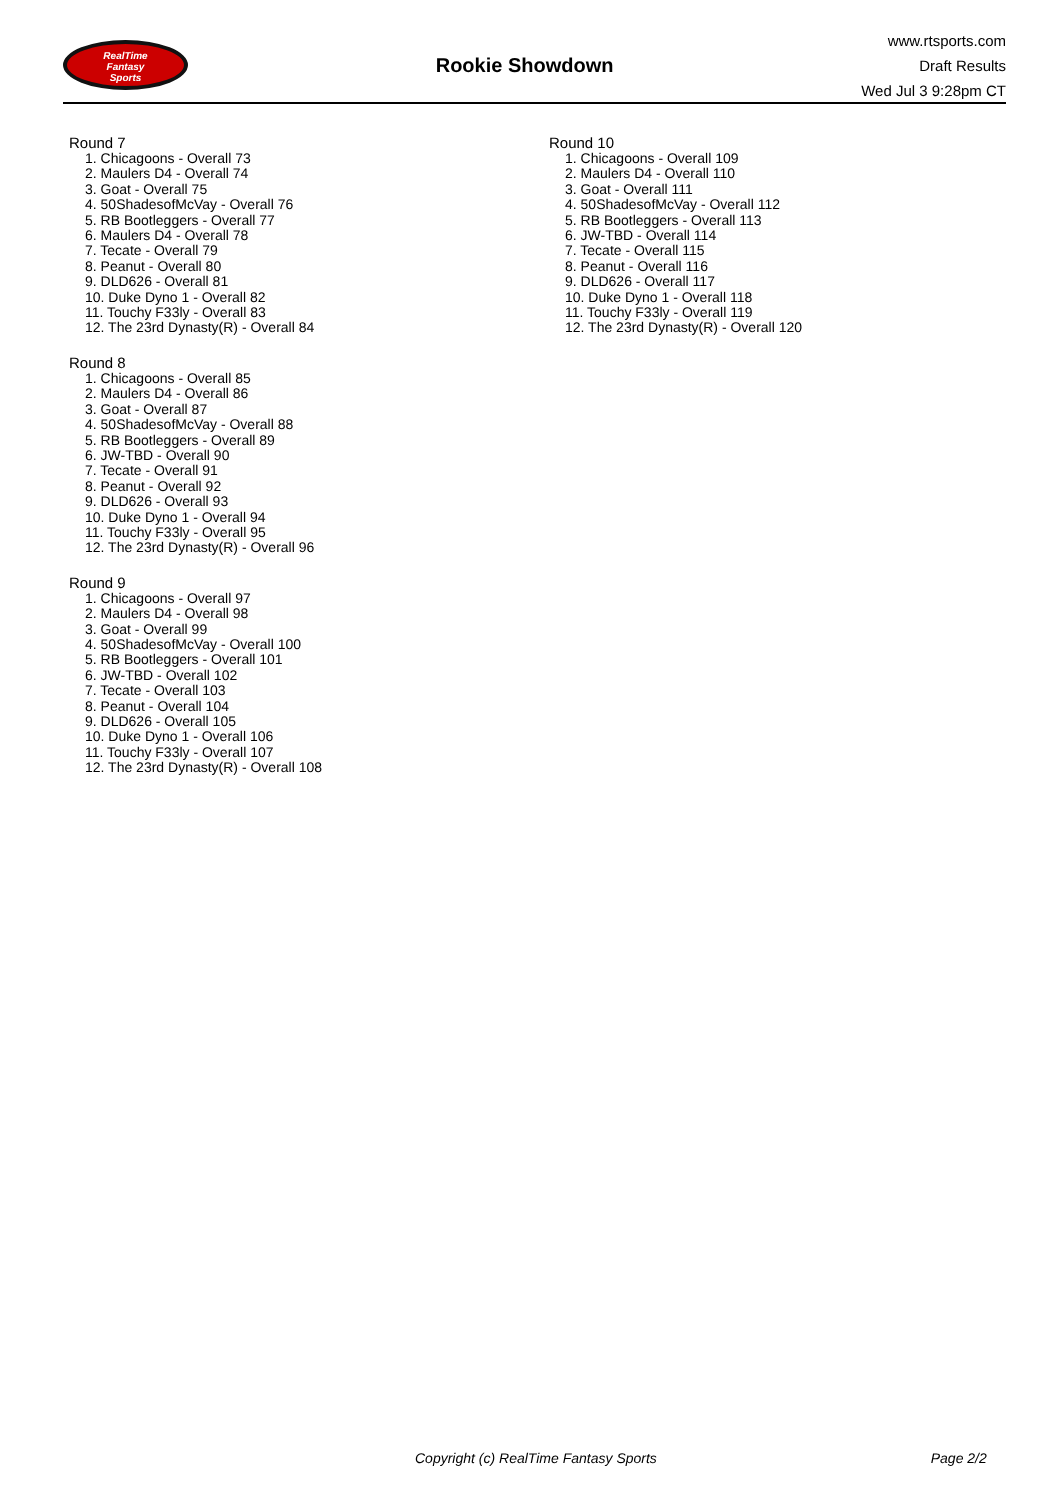RealTime
Fantasy
Sports
Rookie Showdown
www.rtsports.com
Draft Results
Wed Jul 3 9:28pm CT
Round 7
1. Chicagoons - Overall 73
2. Maulers D4 - Overall 74
3. Goat - Overall 75
4. 50ShadesofMcVay - Overall 76
5. RB Bootleggers - Overall 77
6. Maulers D4 - Overall 78
7. Tecate - Overall 79
8. Peanut - Overall 80
9. DLD626 - Overall 81
10. Duke Dyno 1 - Overall 82
11. Touchy F33ly - Overall 83
12. The 23rd Dynasty(R) - Overall 84
Round 8
1. Chicagoons - Overall 85
2. Maulers D4 - Overall 86
3. Goat - Overall 87
4. 50ShadesofMcVay - Overall 88
5. RB Bootleggers - Overall 89
6. JW-TBD - Overall 90
7. Tecate - Overall 91
8. Peanut - Overall 92
9. DLD626 - Overall 93
10. Duke Dyno 1 - Overall 94
11. Touchy F33ly - Overall 95
12. The 23rd Dynasty(R) - Overall 96
Round 9
1. Chicagoons - Overall 97
2. Maulers D4 - Overall 98
3. Goat - Overall 99
4. 50ShadesofMcVay - Overall 100
5. RB Bootleggers - Overall 101
6. JW-TBD - Overall 102
7. Tecate - Overall 103
8. Peanut - Overall 104
9. DLD626 - Overall 105
10. Duke Dyno 1 - Overall 106
11. Touchy F33ly - Overall 107
12. The 23rd Dynasty(R) - Overall 108
Round 10
1. Chicagoons - Overall 109
2. Maulers D4 - Overall 110
3. Goat - Overall 111
4. 50ShadesofMcVay - Overall 112
5. RB Bootleggers - Overall 113
6. JW-TBD - Overall 114
7. Tecate - Overall 115
8. Peanut - Overall 116
9. DLD626 - Overall 117
10. Duke Dyno 1 - Overall 118
11. Touchy F33ly - Overall 119
12. The 23rd Dynasty(R) - Overall 120
Copyright (c) RealTime Fantasy Sports Page 2/2